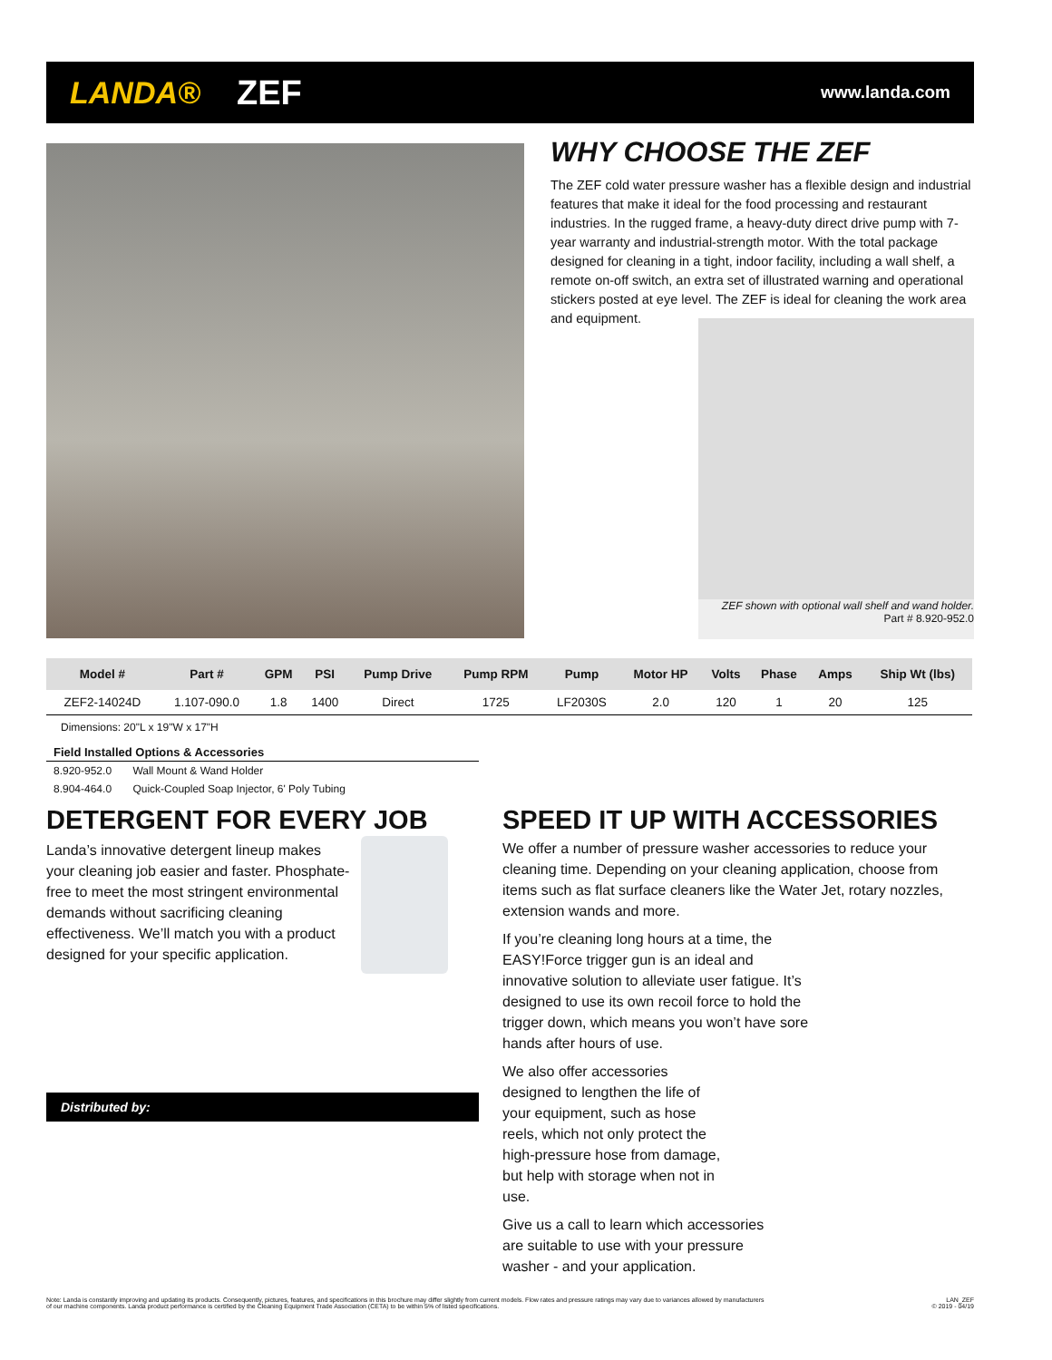LANDA® ZEF www.landa.com
WHY CHOOSE THE ZEF
The ZEF cold water pressure washer has a flexible design and industrial features that make it ideal for the food processing and restaurant industries. In the rugged frame, a heavy-duty direct drive pump with 7-year warranty and industrial-strength motor. With the total package designed for cleaning in a tight, indoor facility, including a wall shelf, a remote on-off switch, an extra set of illustrated warning and operational stickers posted at eye level. The ZEF is ideal for cleaning the work area and equipment.
ZEF shown with optional wall shelf and wand holder.
Part # 8.920-952.0
| Model # | Part # | GPM | PSI | Pump Drive | Pump RPM | Pump | Motor HP | Volts | Phase | Amps | Ship Wt (lbs) |
| --- | --- | --- | --- | --- | --- | --- | --- | --- | --- | --- | --- |
| ZEF2-14024D | 1.107-090.0 | 1.8 | 1400 | Direct | 1725 | LF2030S | 2.0 | 120 | 1 | 20 | 125 |
Dimensions: 20"L x 19"W x 17"H
Field Installed Options & Accessories
8.920-952.0 Wall Mount & Wand Holder
8.904-464.0 Quick-Coupled Soap Injector, 6' Poly Tubing
DETERGENT FOR EVERY JOB
Landa’s innovative detergent lineup makes your cleaning job easier and faster. Phosphate-free to meet the most stringent environmental demands without sacrificing cleaning effectiveness. We’ll match you with a product designed for your specific application.
Distributed by:
SPEED IT UP WITH ACCESSORIES
We offer a number of pressure washer accessories to reduce your cleaning time. Depending on your cleaning application, choose from items such as flat surface cleaners like the Water Jet, rotary nozzles, extension wands and more.
If you’re cleaning long hours at a time, the EASY!Force trigger gun is an ideal and innovative solution to alleviate user fatigue. It’s designed to use its own recoil force to hold the trigger down, which means you won’t have sore hands after hours of use.
We also offer accessories designed to lengthen the life of your equipment, such as hose reels, which not only protect the high-pressure hose from damage, but help with storage when not in use.
Give us a call to learn which accessories are suitable to use with your pressure washer - and your application.
Note: Landa is constantly improving and updating its products. Consequently, pictures, features, and specifications in this brochure may differ slightly from current models. Flow rates and pressure ratings may vary due to variances allowed by manufacturers
of our machine components. Landa product performance is certified by the Cleaning Equipment Trade Association (CETA) to be within 5% of listed specifications. LAN_ZEF
© 2019 - 04/19